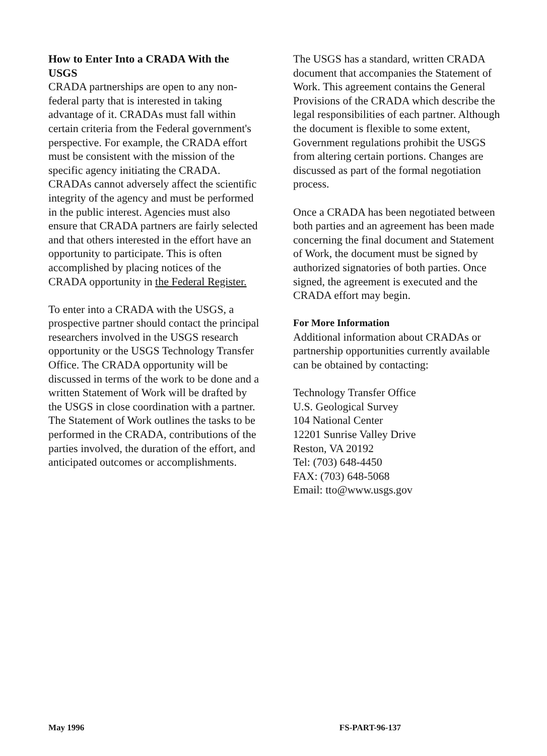How to Enter Into a CRADA With the USGS
CRADA partnerships are open to any non-federal party that is interested in taking advantage of it. CRADAs must fall within certain criteria from the Federal government's perspective. For example, the CRADA effort must be consistent with the mission of the specific agency initiating the CRADA. CRADAs cannot adversely affect the scientific integrity of the agency and must be performed in the public interest. Agencies must also ensure that CRADA partners are fairly selected and that others interested in the effort have an opportunity to participate. This is often accomplished by placing notices of the CRADA opportunity in the Federal Register.
To enter into a CRADA with the USGS, a prospective partner should contact the principal researchers involved in the USGS research opportunity or the USGS Technology Transfer Office. The CRADA opportunity will be discussed in terms of the work to be done and a written Statement of Work will be drafted by the USGS in close coordination with a partner. The Statement of Work outlines the tasks to be performed in the CRADA, contributions of the parties involved, the duration of the effort, and anticipated outcomes or accomplishments.
The USGS has a standard, written CRADA document that accompanies the Statement of Work. This agreement contains the General Provisions of the CRADA which describe the legal responsibilities of each partner. Although the document is flexible to some extent, Government regulations prohibit the USGS from altering certain portions. Changes are discussed as part of the formal negotiation process.
Once a CRADA has been negotiated between both parties and an agreement has been made concerning the final document and Statement of Work, the document must be signed by authorized signatories of both parties. Once signed, the agreement is executed and the CRADA effort may begin.
For More Information
Additional information about CRADAs or partnership opportunities currently available can be obtained by contacting:
Technology Transfer Office
U.S. Geological Survey
104 National Center
12201 Sunrise Valley Drive
Reston, VA 20192
Tel: (703) 648-4450
FAX: (703) 648-5068
Email: tto@www.usgs.gov
May 1996 FS-PART-96-137